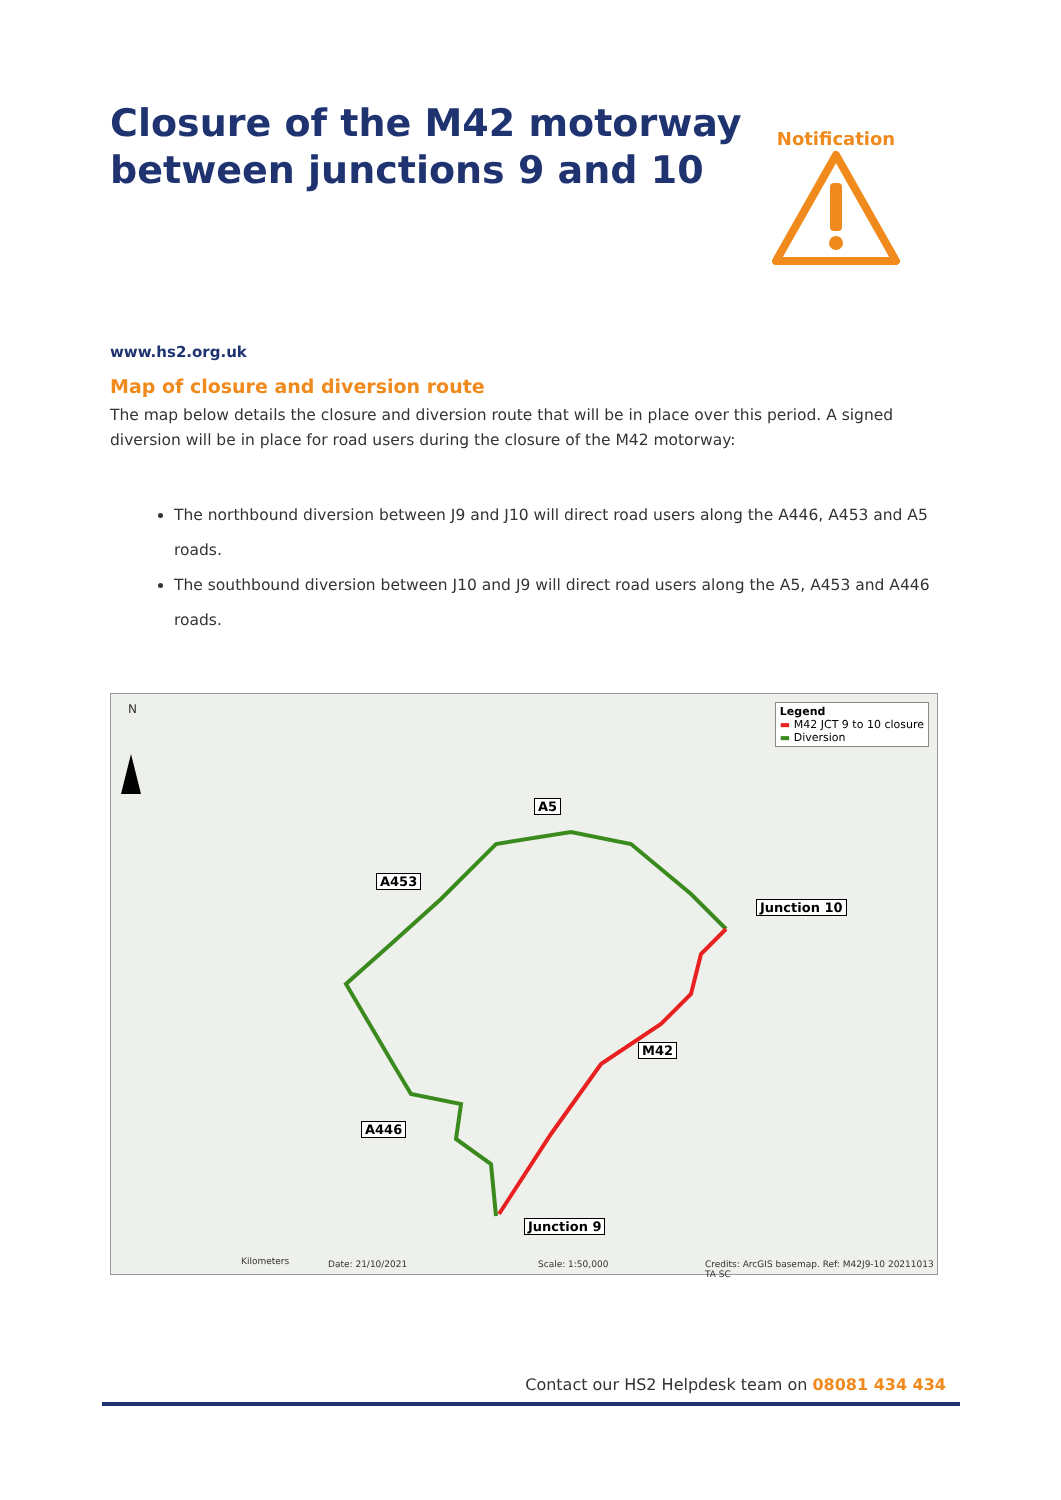Closure of the M42 motorway
between junctions 9 and 10
Notification
www.hs2.org.uk
Map of closure and diversion route
The map below details the closure and diversion route that will be in place over this period. A signed diversion will be in place for road users during the closure of the M42 motorway:
The northbound diversion between J9 and J10 will direct road users along the A446, A453 and A5 roads.
The southbound diversion between J10 and J9 will direct road users along the A5, A453 and A446 roads.
N
Legend
▬ M42 JCT 9 to 10 closure
▬ Diversion
A5
A453
Junction 10
M42
A446
Junction 9
Kilometers Date: 21/10/2021 Scale: 1:50,000
Credits: ArcGIS basemap. Ref: M42J9-10 20211013 TA SC
Contact our HS2 Helpdesk team on 08081 434 434